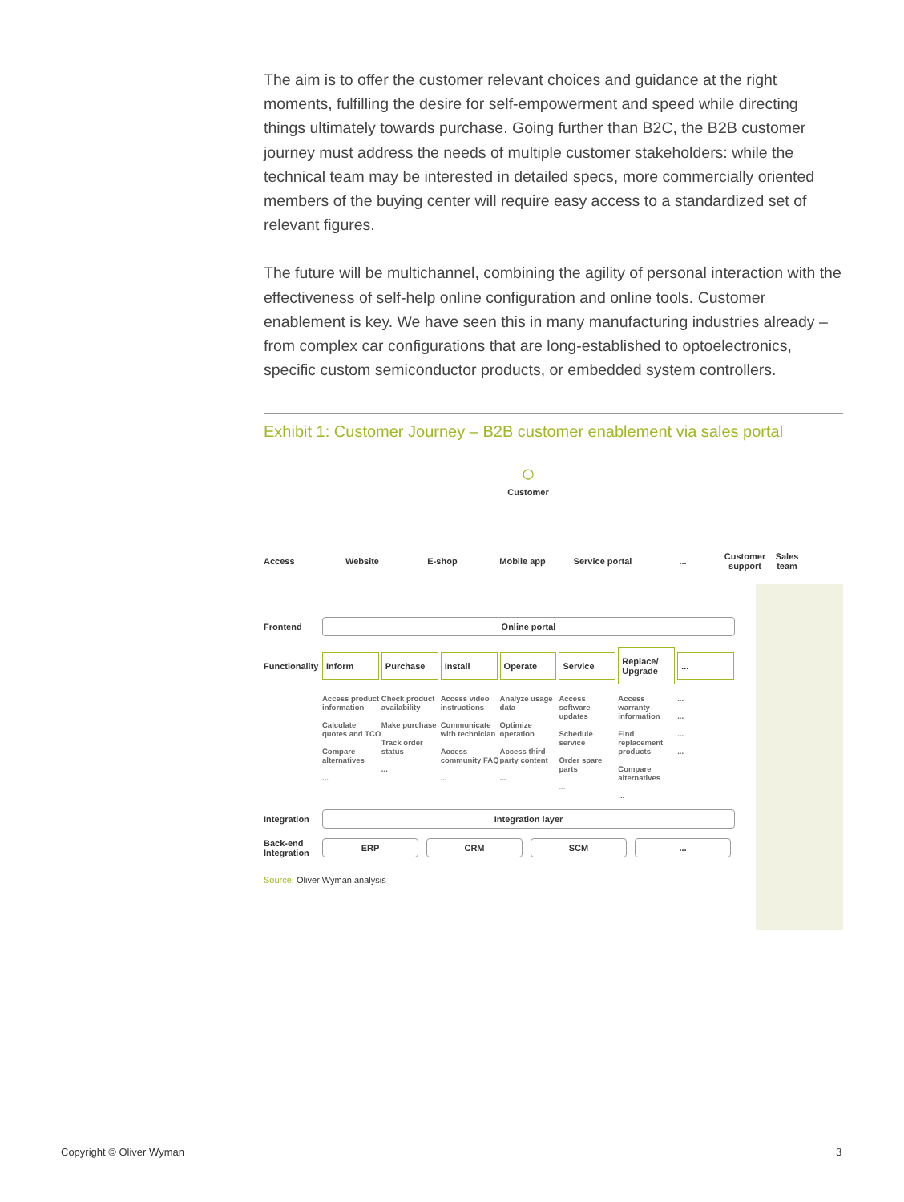The aim is to offer the customer relevant choices and guidance at the right moments, fulfilling the desire for self-empowerment and speed while directing things ultimately towards purchase. Going further than B2C, the B2B customer journey must address the needs of multiple customer stakeholders: while the technical team may be interested in detailed specs, more commercially oriented members of the buying center will require easy access to a standardized set of relevant figures.
The future will be multichannel, combining the agility of personal interaction with the effectiveness of self-help online configuration and online tools. Customer enablement is key. We have seen this in many manufacturing industries already – from complex car configurations that are long-established to optoelectronics, specific custom semiconductor products, or embedded system controllers.
Exhibit 1: Customer Journey – B2B customer enablement via sales portal
○
Customer
Access Website E-shop Mobile app Service portal ...
Customer support
Sales team
Frontend
Online portal
Functionality
Inform Purchase Install Operate Service Replace/ Upgrade ...
Access product information
Calculate quotes and TCO
Compare alternatives
...
Check product availability
Make purchase
Track order status
...
Access video instructions
Communicate with technician
Access community FAQ
...
Analyze usage data
Optimize operation
Access third-party content
...
Access software updates
Schedule service
Order spare parts
...
Access warranty information
Find replacement products
Compare alternatives
...
...
...
...
...
Integration
Integration layer
Back-end Integration
ERP CRM SCM ...
Source: Oliver Wyman analysis
Copyright © Oliver Wyman 3